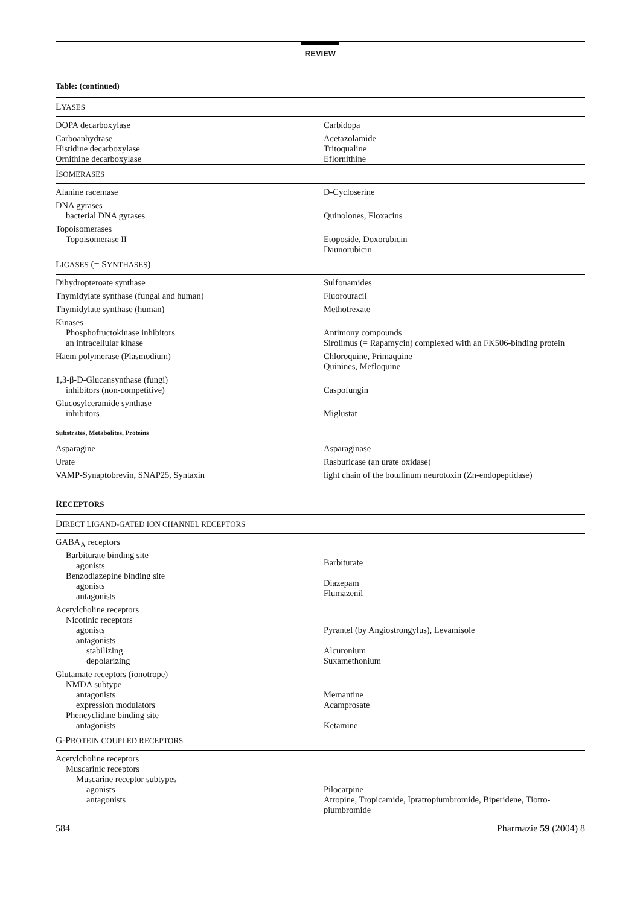REVIEW
Table: (continued)
| L YASES | |
| DOPA decarboxylase | Carbidopa |
| Carboanhydrase | Acetazolamide |
| Histidine decarboxylase | Tritoqualine |
| Ornithine decarboxylase | Eflornithine |
| I SOMERASES | |
| Alanine racemase | D-Cycloserine |
| DNA gyrases bacterial DNA gyrases | Quinolones, Floxacins |
| Topoisomerases Topoisomerase II | Etoposide, Doxorubicin Daunorubicin |
| L IGASES (= S YNTHASES ) | |
| Dihydropteroate synthase | Sulfonamides |
| Thymidylate synthase (fungal and human) | Fluorouracil |
| Thymidylate synthase (human) | Methotrexate |
| Kinases Phosphofructokinase inhibitors an intracellular kinase | Antimony compounds Sirolimus (= Rapamycin) complexed with an FK506-binding protein |
| Haem polymerase (Plasmodium) | Chloroquine, Primaquine Quinines, Mefloquine |
| 1,3-β-D-Glucansynthase (fungi) inhibitors (non-competitive) | Caspofungin |
| Glucosylceramide synthase inhibitors | Miglustat |
| Substrates, Metabolites, Proteins | |
| Asparagine | Asparaginase |
| Urate | Rasburicase (an urate oxidase) |
| VAMP-Synaptobrevin, SNAP25, Syntaxin | light chain of the botulinum neurotoxin (Zn-endopeptidase) |
RECEPTORS
| D IRECT LIGAND-GATED ION CHANNEL RECEPTORS | |
| GABA<sub>A</sub> receptors Barbiturate binding site agonists Benzodiazepine binding site agonists antagonists | Barbiturate Diazepam Flumazenil |
| Acetylcholine receptors Nicotinic receptors agonists antagonists stabilizing depolarizing | Pyrantel (by Angiostrongylus), Levamisole Alcuronium Suxamethonium |
| Glutamate receptors (ionotrope) NMDA subtype antagonists expression modulators Phencyclidine binding site antagonists | Memantine Acamprosate Ketamine |
| G-P ROTEIN COUPLED RECEPTORS | |
| Acetylcholine receptors Muscarinic receptors Muscarine receptor subtypes agonists antagonists | Pilocarpine Atropine, Tropicamide, Ipratropiumbromide, Biperidene, Tiotro-piumbromide |
584 Pharmazie 59 (2004) 8